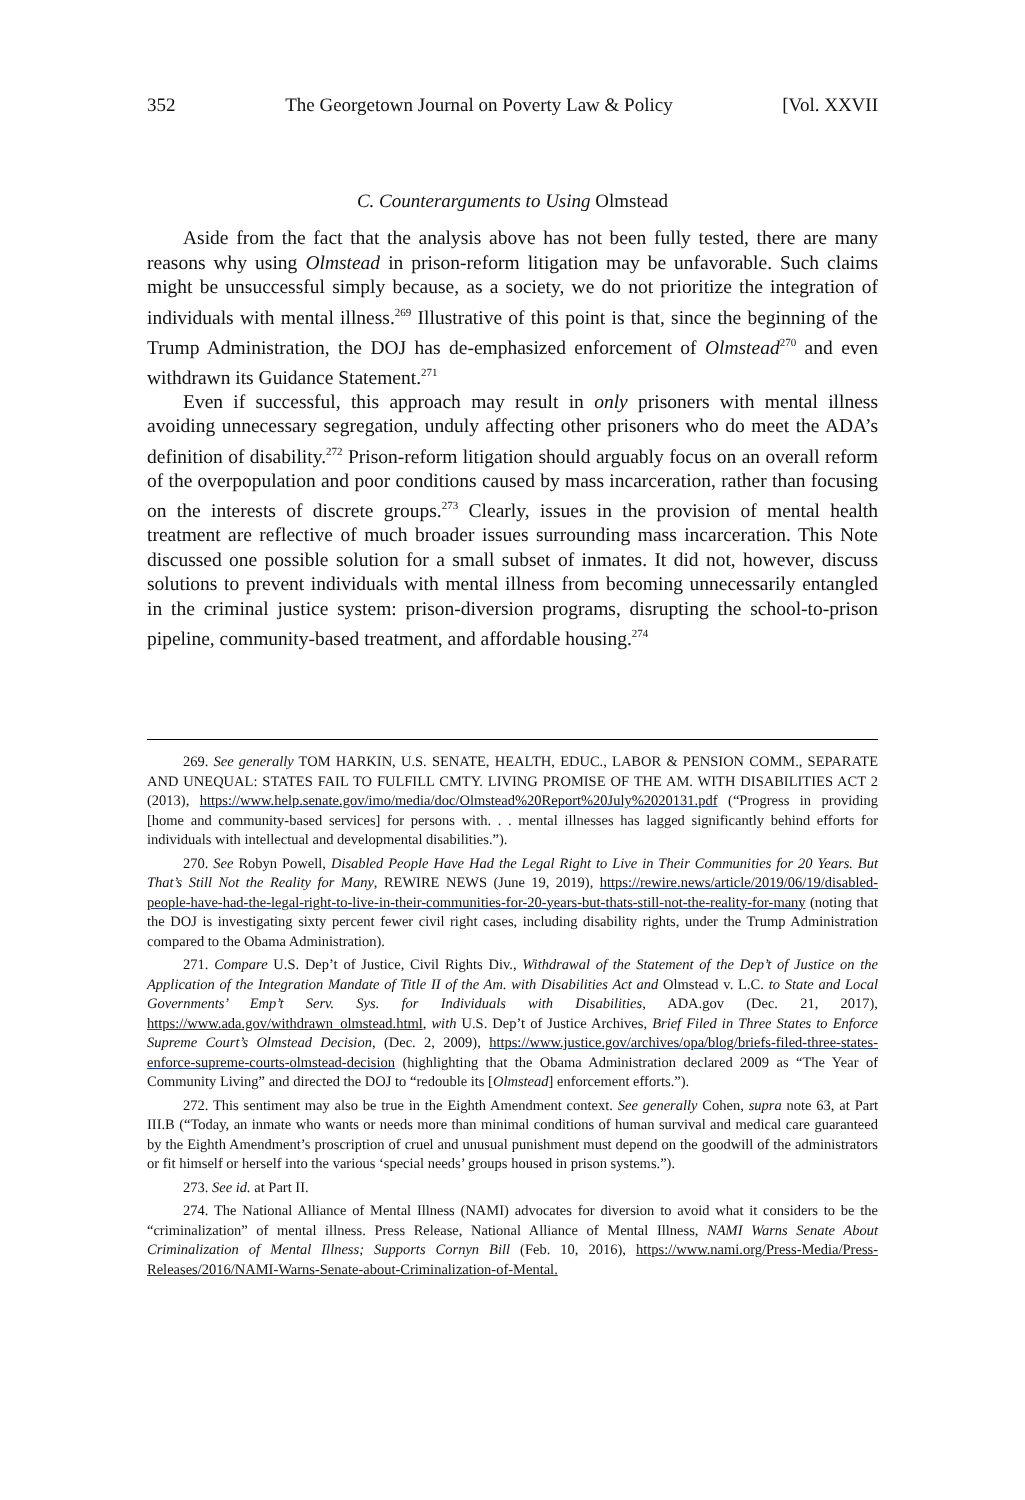352 The Georgetown Journal on Poverty Law & Policy [Vol. XXVII
C. Counterarguments to Using Olmstead
Aside from the fact that the analysis above has not been fully tested, there are many reasons why using Olmstead in prison-reform litigation may be unfavorable. Such claims might be unsuccessful simply because, as a society, we do not prioritize the integration of individuals with mental illness.<sup>269</sup> Illustrative of this point is that, since the beginning of the Trump Administration, the DOJ has de-emphasized enforcement of Olmstead<sup>270</sup> and even withdrawn its Guidance Statement.<sup>271</sup>
Even if successful, this approach may result in only prisoners with mental illness avoiding unnecessary segregation, unduly affecting other prisoners who do meet the ADA’s definition of disability.<sup>272</sup> Prison-reform litigation should arguably focus on an overall reform of the overpopulation and poor conditions caused by mass incarceration, rather than focusing on the interests of discrete groups.<sup>273</sup> Clearly, issues in the provision of mental health treatment are reflective of much broader issues surrounding mass incarceration. This Note discussed one possible solution for a small subset of inmates. It did not, however, discuss solutions to prevent individuals with mental illness from becoming unnecessarily entangled in the criminal justice system: prison-diversion programs, disrupting the school-to-prison pipeline, community-based treatment, and affordable housing.<sup>274</sup>
269. See generally TOM HARKIN, U.S. SENATE, HEALTH, EDUC., LABOR & PENSION COMM., SEPARATE AND UNEQUAL: STATES FAIL TO FULFILL CMTY. LIVING PROMISE OF THE AM. WITH DISABILITIES ACT 2 (2013), https://www.help.senate.gov/imo/media/doc/Olmstead%20Report%20July%2020131.pdf (“Progress in providing [home and community-based services] for persons with. . . mental illnesses has lagged significantly behind efforts for individuals with intellectual and developmental disabilities.”).
270. See Robyn Powell, Disabled People Have Had the Legal Right to Live in Their Communities for 20 Years. But That’s Still Not the Reality for Many, REWIRE NEWS (June 19, 2019), https://rewire.news/article/2019/06/19/disabled-people-have-had-the-legal-right-to-live-in-their-communities-for-20-years-but-thats-still-not-the-reality-for-many (noting that the DOJ is investigating sixty percent fewer civil right cases, including disability rights, under the Trump Administration compared to the Obama Administration).
271. Compare U.S. Dep’t of Justice, Civil Rights Div., Withdrawal of the Statement of the Dep’t of Justice on the Application of the Integration Mandate of Title II of the Am. with Disabilities Act and Olmstead v. L.C. to State and Local Governments’ Emp’t Serv. Sys. for Individuals with Disabilities, ADA.gov (Dec. 21, 2017), https://www.ada.gov/withdrawn_olmstead.html, with U.S. Dep’t of Justice Archives, Brief Filed in Three States to Enforce Supreme Court’s Olmstead Decision, (Dec. 2, 2009), https://www.justice.gov/archives/opa/blog/briefs-filed-three-states-enforce-supreme-courts-olmstead-decision (highlighting that the Obama Administration declared 2009 as “The Year of Community Living” and directed the DOJ to “redouble its [Olmstead] enforcement efforts.”).
272. This sentiment may also be true in the Eighth Amendment context. See generally Cohen, supra note 63, at Part III.B (“Today, an inmate who wants or needs more than minimal conditions of human survival and medical care guaranteed by the Eighth Amendment’s proscription of cruel and unusual punishment must depend on the goodwill of the administrators or fit himself or herself into the various ‘special needs’ groups housed in prison systems.”).
273. See id. at Part II.
274. The National Alliance of Mental Illness (NAMI) advocates for diversion to avoid what it considers to be the “criminalization” of mental illness. Press Release, National Alliance of Mental Illness, NAMI Warns Senate About Criminalization of Mental Illness; Supports Cornyn Bill (Feb. 10, 2016), https://www.nami.org/Press-Media/Press-Releases/2016/NAMI-Warns-Senate-about-Criminalization-of-Mental.